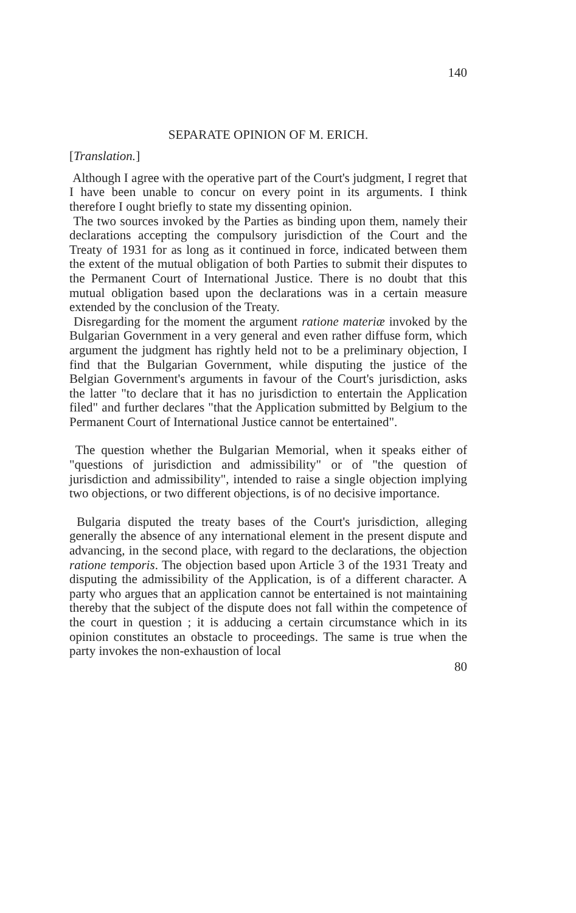140
SEPARATE OPINION OF M. ERICH.
[Translation.]
Although I agree with the operative part of the Court's judgment, I regret that I have been unable to concur on every point in its arguments. I think therefore I ought briefly to state my dissenting opinion.
The two sources invoked by the Parties as binding upon them, namely their declarations accepting the compulsory jurisdiction of the Court and the Treaty of 1931 for as long as it continued in force, indicated between them the extent of the mutual obligation of both Parties to submit their disputes to the Permanent Court of International Justice. There is no doubt that this mutual obligation based upon the declarations was in a certain measure extended by the conclusion of the Treaty.
Disregarding for the moment the argument ratione materiæ invoked by the Bulgarian Government in a very general and even rather diffuse form, which argument the judgment has rightly held not to be a preliminary objection, I find that the Bulgarian Government, while disputing the justice of the Belgian Government's arguments in favour of the Court's jurisdiction, asks the latter "to declare that it has no jurisdiction to entertain the Application filed" and further declares "that the Application submitted by Belgium to the Permanent Court of International Justice cannot be entertained".
The question whether the Bulgarian Memorial, when it speaks either of "questions of jurisdiction and admissibility" or of "the question of jurisdiction and admissibility", intended to raise a single objection implying two objections, or two different objections, is of no decisive importance.
Bulgaria disputed the treaty bases of the Court's jurisdiction, alleging generally the absence of any international element in the present dispute and advancing, in the second place, with regard to the declarations, the objection ratione temporis. The objection based upon Article 3 of the 1931 Treaty and disputing the admissibility of the Application, is of a different character. A party who argues that an application cannot be entertained is not maintaining thereby that the subject of the dispute does not fall within the competence of the court in question ; it is adducing a certain circumstance which in its opinion constitutes an obstacle to proceedings. The same is true when the party invokes the non-exhaustion of local
80